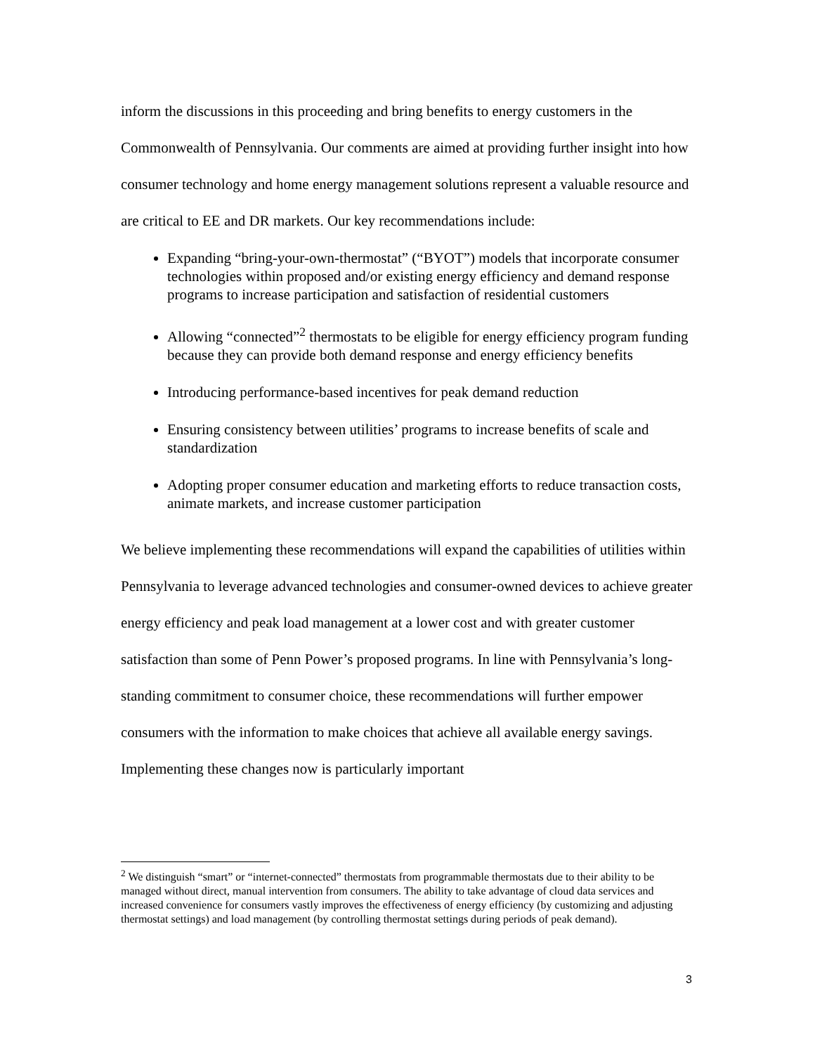inform the discussions in this proceeding and bring benefits to energy customers in the Commonwealth of Pennsylvania. Our comments are aimed at providing further insight into how consumer technology and home energy management solutions represent a valuable resource and are critical to EE and DR markets. Our key recommendations include:
Expanding “bring-your-own-thermostat” (“BYOT”) models that incorporate consumer technologies within proposed and/or existing energy efficiency and demand response programs to increase participation and satisfaction of residential customers
Allowing “connected”<sup>2</sup> thermostats to be eligible for energy efficiency program funding because they can provide both demand response and energy efficiency benefits
Introducing performance-based incentives for peak demand reduction
Ensuring consistency between utilities’ programs to increase benefits of scale and standardization
Adopting proper consumer education and marketing efforts to reduce transaction costs, animate markets, and increase customer participation
We believe implementing these recommendations will expand the capabilities of utilities within Pennsylvania to leverage advanced technologies and consumer-owned devices to achieve greater energy efficiency and peak load management at a lower cost and with greater customer satisfaction than some of Penn Power’s proposed programs. In line with Pennsylvania’s long-standing commitment to consumer choice, these recommendations will further empower consumers with the information to make choices that achieve all available energy savings. Implementing these changes now is particularly important
<sup>2</sup> We distinguish “smart” or “internet-connected” thermostats from programmable thermostats due to their ability to be managed without direct, manual intervention from consumers. The ability to take advantage of cloud data services and increased convenience for consumers vastly improves the effectiveness of energy efficiency (by customizing and adjusting thermostat settings) and load management (by controlling thermostat settings during periods of peak demand).
3